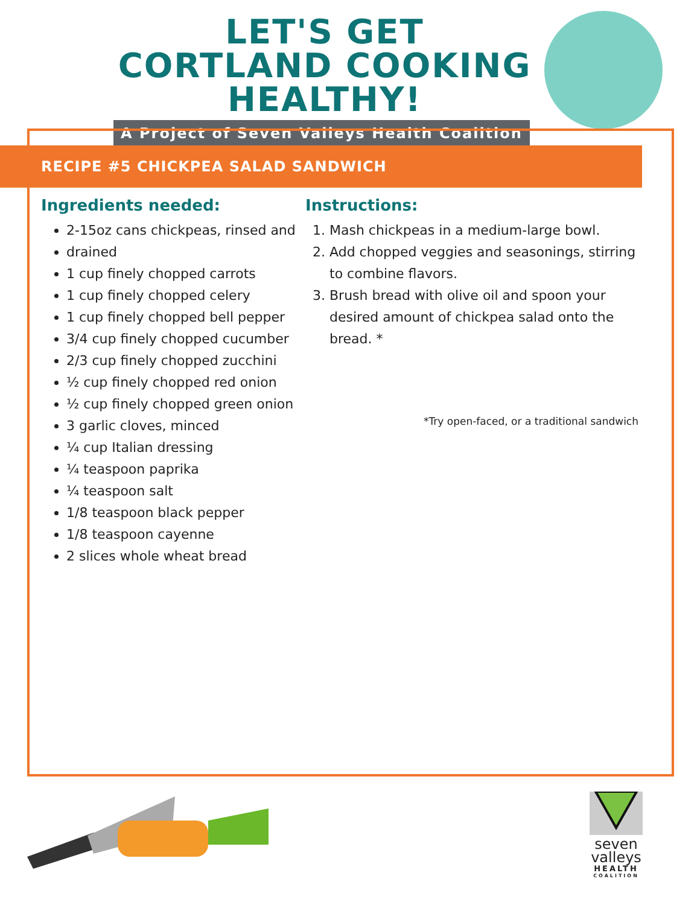LET'S GET CORTLAND COOKING HEALTHY!
A Project of Seven Valleys Health Coalition
RECIPE #5 CHICKPEA SALAD SANDWICH
Ingredients needed:
2-15oz cans chickpeas, rinsed and
drained
1 cup finely chopped carrots
1 cup finely chopped celery
1 cup finely chopped bell pepper
3/4 cup finely chopped cucumber
2/3 cup finely chopped zucchini
½ cup finely chopped red onion
½ cup finely chopped green onion
3 garlic cloves, minced
¼ cup Italian dressing
¼ teaspoon paprika
¼ teaspoon salt
1/8 teaspoon black pepper
1/8 teaspoon cayenne
2 slices whole wheat bread
Instructions:
1. Mash chickpeas in a medium-large bowl.
2. Add chopped veggies and seasonings, stirring to combine flavors.
3. Brush bread with olive oil and spoon your desired amount of chickpea salad onto the bread. *
*Try open-faced, or a traditional sandwich
seven
valleys
HEALTH
COALITION